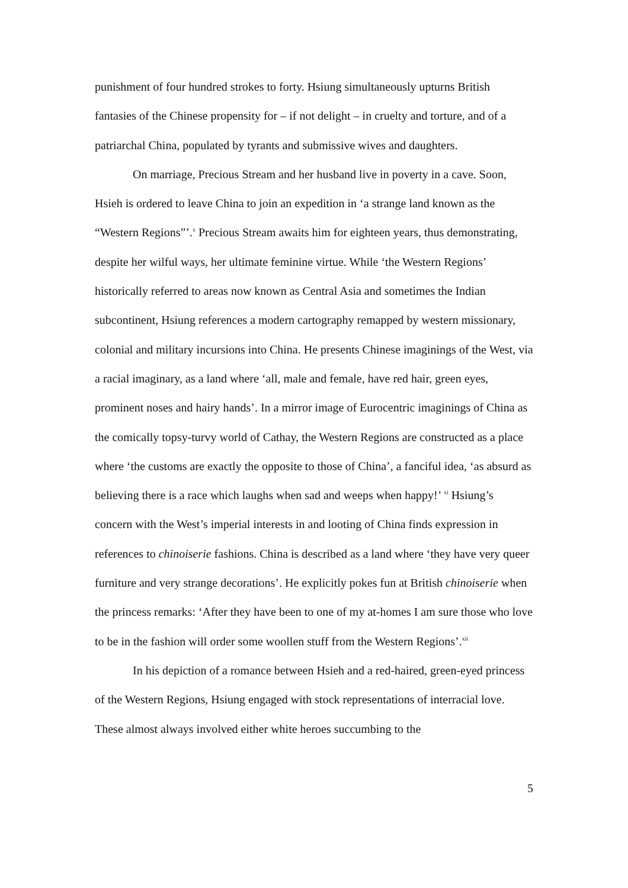punishment of four hundred strokes to forty. Hsiung simultaneously upturns British fantasies of the Chinese propensity for – if not delight – in cruelty and torture, and of a patriarchal China, populated by tyrants and submissive wives and daughters.
On marriage, Precious Stream and her husband live in poverty in a cave. Soon, Hsieh is ordered to leave China to join an expedition in ‘a strange land known as the “Western Regions”’.<sup>x</sup> Precious Stream awaits him for eighteen years, thus demonstrating, despite her wilful ways, her ultimate feminine virtue. While ‘the Western Regions’ historically referred to areas now known as Central Asia and sometimes the Indian subcontinent, Hsiung references a modern cartography remapped by western missionary, colonial and military incursions into China. He presents Chinese imaginings of the West, via a racial imaginary, as a land where ‘all, male and female, have red hair, green eyes, prominent noses and hairy hands’. In a mirror image of Eurocentric imaginings of China as the comically topsy-turvy world of Cathay, the Western Regions are constructed as a place where ‘the customs are exactly the opposite to those of China’, a fanciful idea, ‘as absurd as believing there is a race which laughs when sad and weeps when happy!’ <sup>xi</sup> Hsiung’s concern with the West’s imperial interests in and looting of China finds expression in references to chinoiserie fashions. China is described as a land where ‘they have very queer furniture and very strange decorations’. He explicitly pokes fun at British chinoiserie when the princess remarks: ‘After they have been to one of my at-homes I am sure those who love to be in the fashion will order some woollen stuff from the Western Regions’.<sup>xii</sup>
In his depiction of a romance between Hsieh and a red-haired, green-eyed princess of the Western Regions, Hsiung engaged with stock representations of interracial love. These almost always involved either white heroes succumbing to the
5